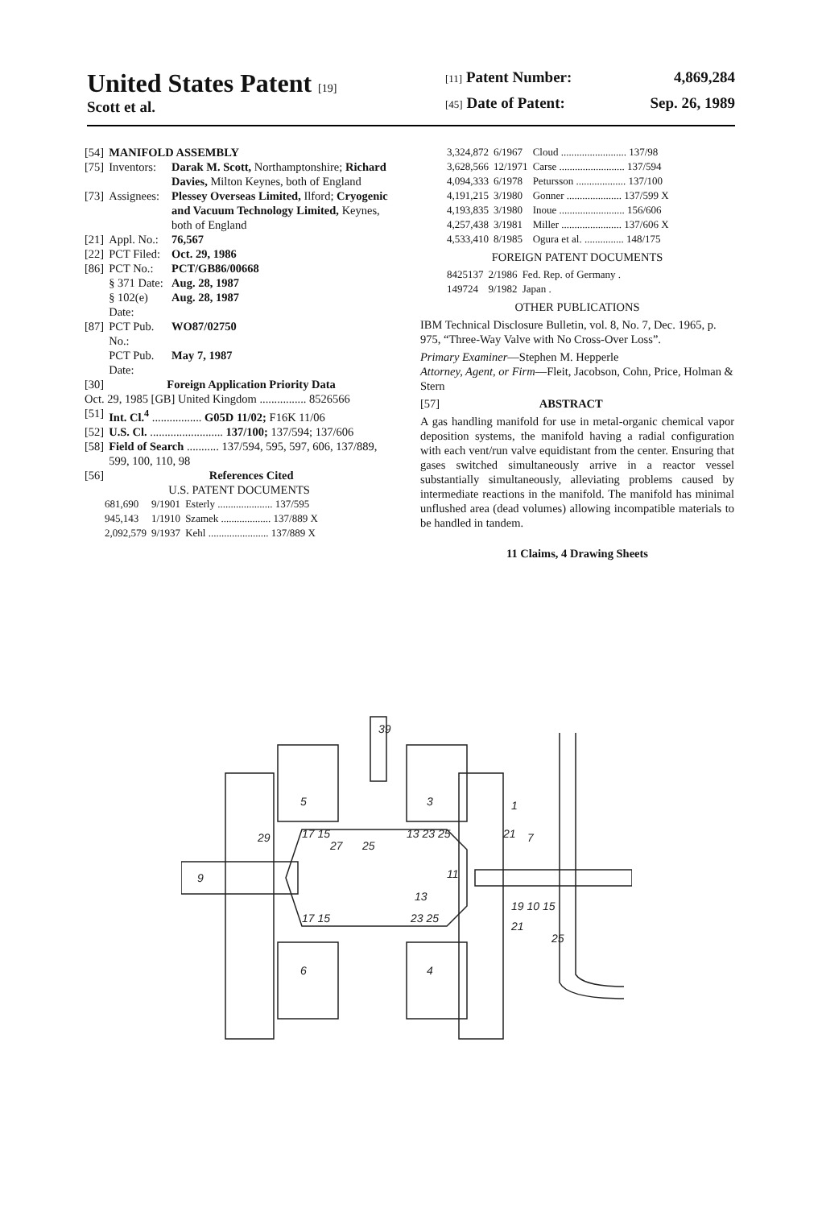United States Patent [19]
Scott et al.
[11] Patent Number: 4,869,284
[45] Date of Patent: Sep. 26, 1989
| [54] | MANIFOLD ASSEMBLY | |
| [75] | Inventors: | Darak M. Scott, Northamptonshire; Richard Davies, Milton Keynes, both of England |
| [73] | Assignees: | Plessey Overseas Limited, Ilford; Cryogenic and Vacuum Technology Limited, Keynes, both of England |
| [21] | Appl. No.: | 76,567 |
| [22] | PCT Filed: | Oct. 29, 1986 |
| [86] | PCT No.: | PCT/GB86/00668 |
| | § 371 Date: | Aug. 28, 1987 |
| | § 102(e) Date: | Aug. 28, 1987 |
| [87] | PCT Pub. No.: | WO87/02750 |
| | PCT Pub. Date: | May 7, 1987 |
| [30] | Foreign Application Priority Data | |
| Oct. 29, 1985 [GB] United Kingdom ................ 8526566 | | |
| [51] | Int. Cl.<sup>4</sup> ................. G05D 11/02; F16K 11/06 | |
| [52] | U.S. Cl. ......................... 137/100; 137/594; 137/606 | |
| [58] | Field of Search ........... 137/594, 595, 597, 606, 137/889, 599, 100, 110, 98 | |
| [56] | References Cited | |
| U.S. PATENT DOCUMENTS | | |
| 681,690 | 9/1901 | Esterly ..................... 137/595 |
| 945,143 | 1/1910 | Szamek ................... 137/889 X |
| 2,092,579 | 9/1937 | Kehl ....................... 137/889 X |
| 3,324,872 | 6/1967 | Cloud ......................... 137/98 |
| 3,628,566 | 12/1971 | Carse ......................... 137/594 |
| 4,094,333 | 6/1978 | Petursson ................... 137/100 |
| 4,191,215 | 3/1980 | Gonner ..................... 137/599 X |
| 4,193,835 | 3/1980 | Inoue ......................... 156/606 |
| 4,257,438 | 3/1981 | Miller ....................... 137/606 X |
| 4,533,410 | 8/1985 | Ogura et al. ............... 148/175 |
FOREIGN PATENT DOCUMENTS
| 8425137 | 2/1986 | Fed. Rep. of Germany . |
| 149724 | 9/1982 | Japan . |
OTHER PUBLICATIONS
IBM Technical Disclosure Bulletin, vol. 8, No. 7, Dec. 1965, p. 975, “Three-Way Valve with No Cross-Over Loss”.
Primary Examiner—Stephen M. Hepperle
Attorney, Agent, or Firm—Fleit, Jacobson, Cohn, Price, Holman & Stern
[57] ABSTRACT
A gas handling manifold for use in metal-organic chemical vapor deposition systems, the manifold having a radial configuration with each vent/run valve equidistant from the center. Ensuring that gases switched simultaneously arrive in a reactor vessel substantially simultaneously, alleviating problems caused by intermediate reactions in the manifold. The manifold has minimal unflushed area (dead volumes) allowing incompatible materials to be handled in tandem.
11 Claims, 4 Drawing Sheets
5
3
6
4
9
11
39
1
27
25
7
29
17 15
13 23 25
19 10 15
21
21
25
17 15
23 25
13